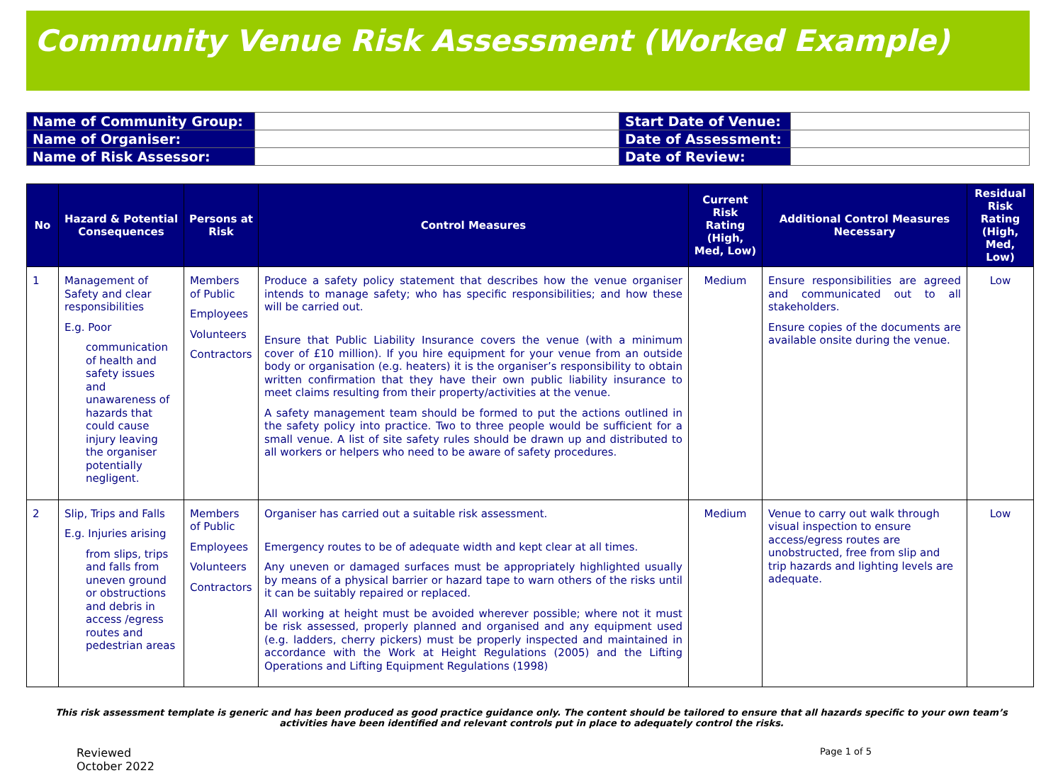Community Venue Risk Assessment (Worked Example)
| Name of Community Group: | | Start Date of Venue: | |
| Name of Organiser: | | Date of Assessment: | |
| Name of Risk Assessor: | | Date of Review: | |
| No | Hazard & Potential Consequences | Persons at Risk | Control Measures | Current Risk Rating (High, Med, Low) | Additional Control Measures Necessary | Residual Risk Rating (High, Med, Low) |
| --- | --- | --- | --- | --- | --- | --- |
| 1 | Management of Safety and clear responsibilities E.g. Poor communication of health and safety issues and unawareness of hazards that could cause injury leaving the organiser potentially negligent. | Members of Public Employees Volunteers Contractors | Produce a safety policy statement that describes how the venue organiser intends to manage safety; who has specific responsibilities; and how these will be carried out. Ensure that Public Liability Insurance covers the venue (with a minimum cover of £10 million). If you hire equipment for your venue from an outside body or organisation (e.g. heaters) it is the organiser’s responsibility to obtain written confirmation that they have their own public liability insurance to meet claims resulting from their property/activities at the venue. A safety management team should be formed to put the actions outlined in the safety policy into practice. Two to three people would be sufficient for a small venue. A list of site safety rules should be drawn up and distributed to all workers or helpers who need to be aware of safety procedures. | Medium | Ensure responsibilities are agreed and communicated out to all stakeholders. Ensure copies of the documents are available onsite during the venue. | Low |
| 2 | Slip, Trips and Falls E.g. Injuries arising from slips, trips and falls from uneven ground or obstructions and debris in access /egress routes and pedestrian areas | Members of Public Employees Volunteers Contractors | Organiser has carried out a suitable risk assessment. Emergency routes to be of adequate width and kept clear at all times. Any uneven or damaged surfaces must be appropriately highlighted usually by means of a physical barrier or hazard tape to warn others of the risks until it can be suitably repaired or replaced. All working at height must be avoided wherever possible; where not it must be risk assessed, properly planned and organised and any equipment used (e.g. ladders, cherry pickers) must be properly inspected and maintained in accordance with the Work at Height Regulations (2005) and the Lifting Operations and Lifting Equipment Regulations (1998) | Medium | Venue to carry out walk through visual inspection to ensure access/egress routes are unobstructed, free from slip and trip hazards and lighting levels are adequate. | Low |
This risk assessment template is generic and has been produced as good practice guidance only. The content should be tailored to ensure that all hazards specific to your own team’s activities have been identified and relevant controls put in place to adequately control the risks.
Reviewed
October 2022
Page 1 of 5